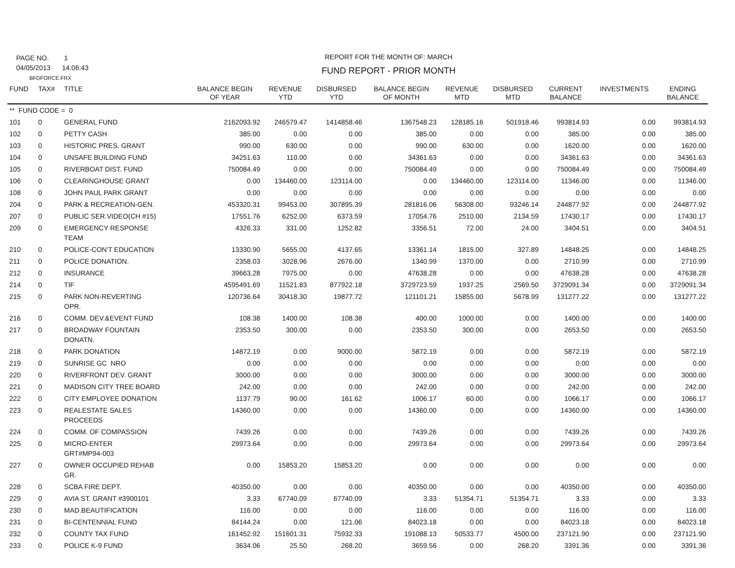PAGE NO. 1
04/05/2013 14:06:43
BFDFORCE.FRX
REPORT FOR THE MONTH OF: MARCH
FUND REPORT - PRIOR MONTH
| FUND | TAX# | TITLE | BALANCE BEGIN OF YEAR | REVENUE YTD | DISBURSED YTD | BALANCE BEGIN OF MONTH | REVENUE MTD | DISBURSED MTD | CURRENT BALANCE | INVESTMENTS | ENDING BALANCE |
| --- | --- | --- | --- | --- | --- | --- | --- | --- | --- | --- | --- |
| ** FUND CODE = 0 | | | | | | | | | | | |
| 101 | 0 | GENERAL FUND | 2162093.92 | 246579.47 | 1414858.46 | 1367548.23 | 128185.16 | 501918.46 | 993814.93 | 0.00 | 993814.93 |
| 102 | 0 | PETTY CASH | 385.00 | 0.00 | 0.00 | 385.00 | 0.00 | 0.00 | 385.00 | 0.00 | 385.00 |
| 103 | 0 | HISTORIC PRES. GRANT | 990.00 | 630.00 | 0.00 | 990.00 | 630.00 | 0.00 | 1620.00 | 0.00 | 1620.00 |
| 104 | 0 | UNSAFE BUILDING FUND | 34251.63 | 110.00 | 0.00 | 34361.63 | 0.00 | 0.00 | 34361.63 | 0.00 | 34361.63 |
| 105 | 0 | RIVERBOAT DIST. FUND | 750084.49 | 0.00 | 0.00 | 750084.49 | 0.00 | 0.00 | 750084.49 | 0.00 | 750084.49 |
| 106 | 0 | CLEARINGHOUSE GRANT | 0.00 | 134460.00 | 123114.00 | 0.00 | 134460.00 | 123114.00 | 11346.00 | 0.00 | 11346.00 |
| 108 | 0 | JOHN PAUL PARK GRANT | 0.00 | 0.00 | 0.00 | 0.00 | 0.00 | 0.00 | 0.00 | 0.00 | 0.00 |
| 204 | 0 | PARK & RECREATION-GEN. | 453320.31 | 99453.00 | 307895.39 | 281816.06 | 56308.00 | 93246.14 | 244877.92 | 0.00 | 244877.92 |
| 207 | 0 | PUBLIC SER.VIDEO(CH #15) | 17551.76 | 6252.00 | 6373.59 | 17054.76 | 2510.00 | 2134.59 | 17430.17 | 0.00 | 17430.17 |
| 209 | 0 | EMERGENCY RESPONSE TEAM | 4326.33 | 331.00 | 1252.82 | 3356.51 | 72.00 | 24.00 | 3404.51 | 0.00 | 3404.51 |
| 210 | 0 | POLICE-CON'T EDUCATION | 13330.90 | 5655.00 | 4137.65 | 13361.14 | 1815.00 | 327.89 | 14848.25 | 0.00 | 14848.25 |
| 211 | 0 | POLICE DONATION. | 2358.03 | 3028.96 | 2676.00 | 1340.99 | 1370.00 | 0.00 | 2710.99 | 0.00 | 2710.99 |
| 212 | 0 | INSURANCE | 39663.28 | 7975.00 | 0.00 | 47638.28 | 0.00 | 0.00 | 47638.28 | 0.00 | 47638.28 |
| 214 | 0 | TIF | 4595491.69 | 11521.83 | 877922.18 | 3729723.59 | 1937.25 | 2569.50 | 3729091.34 | 0.00 | 3729091.34 |
| 215 | 0 | PARK NON-REVERTING OPR. | 120736.64 | 30418.30 | 19877.72 | 121101.21 | 15855.00 | 5678.99 | 131277.22 | 0.00 | 131277.22 |
| 216 | 0 | COMM. DEV.&EVENT FUND | 108.38 | 1400.00 | 108.38 | 400.00 | 1000.00 | 0.00 | 1400.00 | 0.00 | 1400.00 |
| 217 | 0 | BROADWAY FOUNTAIN DONATN. | 2353.50 | 300.00 | 0.00 | 2353.50 | 300.00 | 0.00 | 2653.50 | 0.00 | 2653.50 |
| 218 | 0 | PARK DONATION | 14872.19 | 0.00 | 9000.00 | 5872.19 | 0.00 | 0.00 | 5872.19 | 0.00 | 5872.19 |
| 219 | 0 | SUNRISE GC NRO | 0.00 | 0.00 | 0.00 | 0.00 | 0.00 | 0.00 | 0.00 | 0.00 | 0.00 |
| 220 | 0 | RIVERFRONT DEV. GRANT | 3000.00 | 0.00 | 0.00 | 3000.00 | 0.00 | 0.00 | 3000.00 | 0.00 | 3000.00 |
| 221 | 0 | MADISON CITY TREE BOARD | 242.00 | 0.00 | 0.00 | 242.00 | 0.00 | 0.00 | 242.00 | 0.00 | 242.00 |
| 222 | 0 | CITY EMPLOYEE DONATION | 1137.79 | 90.00 | 161.62 | 1006.17 | 60.00 | 0.00 | 1066.17 | 0.00 | 1066.17 |
| 223 | 0 | REALESTATE SALES PROCEEDS | 14360.00 | 0.00 | 0.00 | 14360.00 | 0.00 | 0.00 | 14360.00 | 0.00 | 14360.00 |
| 224 | 0 | COMM. OF COMPASSION | 7439.26 | 0.00 | 0.00 | 7439.26 | 0.00 | 0.00 | 7439.26 | 0.00 | 7439.26 |
| 225 | 0 | MICRO-ENTER GRT#MP94-003 | 29973.64 | 0.00 | 0.00 | 29973.64 | 0.00 | 0.00 | 29973.64 | 0.00 | 29973.64 |
| 227 | 0 | OWNER OCCUPIED REHAB GR. | 0.00 | 15853.20 | 15853.20 | 0.00 | 0.00 | 0.00 | 0.00 | 0.00 | 0.00 |
| 228 | 0 | SCBA FIRE DEPT. | 40350.00 | 0.00 | 0.00 | 40350.00 | 0.00 | 0.00 | 40350.00 | 0.00 | 40350.00 |
| 229 | 0 | AVIA ST. GRANT #3900101 | 3.33 | 67740.09 | 67740.09 | 3.33 | 51354.71 | 51354.71 | 3.33 | 0.00 | 3.33 |
| 230 | 0 | MAD.BEAUTIFICATION | 116.00 | 0.00 | 0.00 | 116.00 | 0.00 | 0.00 | 116.00 | 0.00 | 116.00 |
| 231 | 0 | BI-CENTENNIAL FUND | 84144.24 | 0.00 | 121.06 | 84023.18 | 0.00 | 0.00 | 84023.18 | 0.00 | 84023.18 |
| 232 | 0 | COUNTY TAX FUND | 161452.92 | 151601.31 | 75932.33 | 191088.13 | 50533.77 | 4500.00 | 237121.90 | 0.00 | 237121.90 |
| 233 | 0 | POLICE K-9 FUND | 3634.06 | 25.50 | 268.20 | 3659.56 | 0.00 | 268.20 | 3391.36 | 0.00 | 3391.36 |